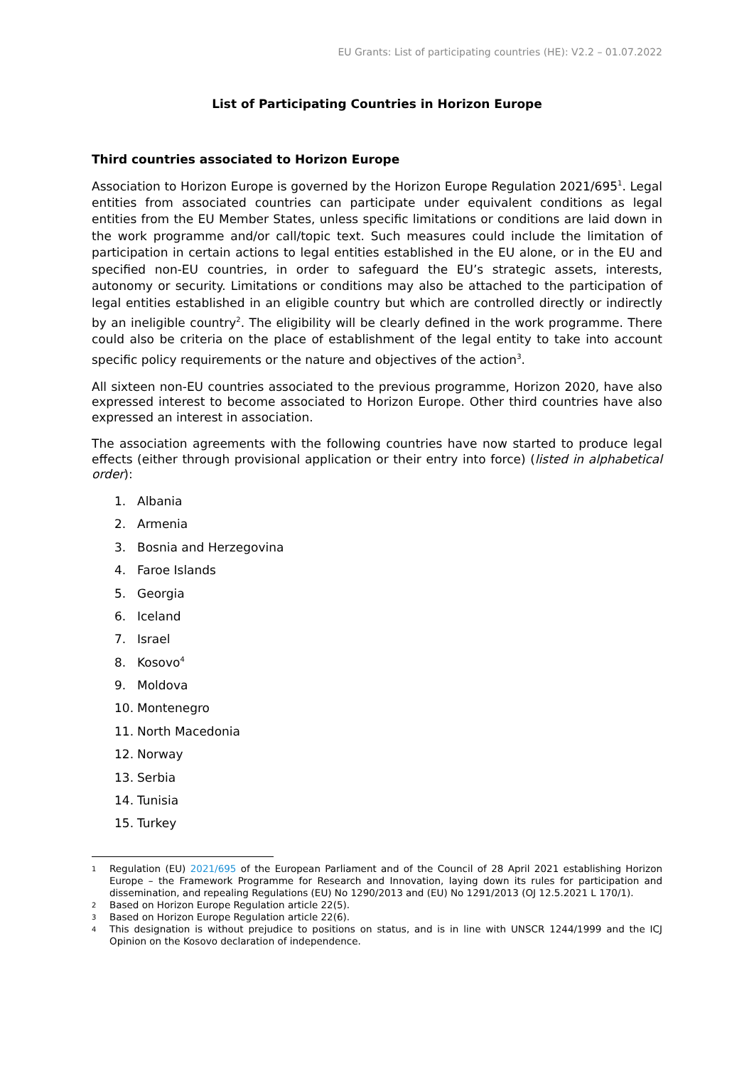EU Grants: List of participating countries (HE): V2.2 – 01.07.2022
List of Participating Countries in Horizon Europe
Third countries associated to Horizon Europe
Association to Horizon Europe is governed by the Horizon Europe Regulation 2021/695<sup>1</sup>. Legal entities from associated countries can participate under equivalent conditions as legal entities from the EU Member States, unless specific limitations or conditions are laid down in the work programme and/or call/topic text. Such measures could include the limitation of participation in certain actions to legal entities established in the EU alone, or in the EU and specified non-EU countries, in order to safeguard the EU’s strategic assets, interests, autonomy or security. Limitations or conditions may also be attached to the participation of legal entities established in an eligible country but which are controlled directly or indirectly by an ineligible country<sup>2</sup>. The eligibility will be clearly defined in the work programme. There could also be criteria on the place of establishment of the legal entity to take into account specific policy requirements or the nature and objectives of the action<sup>3</sup>.
All sixteen non-EU countries associated to the previous programme, Horizon 2020, have also expressed interest to become associated to Horizon Europe. Other third countries have also expressed an interest in association.
The association agreements with the following countries have now started to produce legal effects (either through provisional application or their entry into force) (listed in alphabetical order):
1. Albania
2. Armenia
3. Bosnia and Herzegovina
4. Faroe Islands
5. Georgia
6. Iceland
7. Israel
8. Kosovo<sup>4</sup>
9. Moldova
10. Montenegro
11. North Macedonia
12. Norway
13. Serbia
14. Tunisia
15. Turkey
1 Regulation (EU) 2021/695 of the European Parliament and of the Council of 28 April 2021 establishing Horizon Europe – the Framework Programme for Research and Innovation, laying down its rules for participation and dissemination, and repealing Regulations (EU) No 1290/2013 and (EU) No 1291/2013 (OJ 12.5.2021 L 170/1).
2 Based on Horizon Europe Regulation article 22(5).
3 Based on Horizon Europe Regulation article 22(6).
4 This designation is without prejudice to positions on status, and is in line with UNSCR 1244/1999 and the ICJ Opinion on the Kosovo declaration of independence.